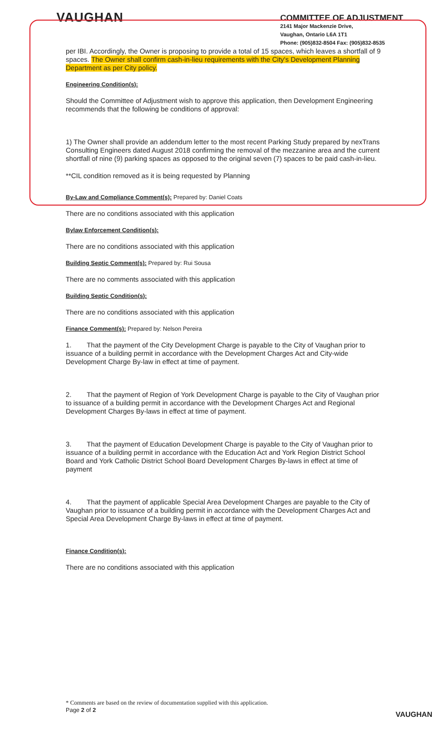VAUGHAN
COMMITTEE OF ADJUSTMENT
2141 Major Mackenzie Drive,
Vaughan, Ontario L6A 1T1
Phone: (905)832-8504 Fax: (905)832-8535
per IBI. Accordingly, the Owner is proposing to provide a total of 15 spaces, which leaves a shortfall of 9 spaces. The Owner shall confirm cash-in-lieu requirements with the City's Development Planning Department as per City policy.
Engineering Condition(s):
Should the Committee of Adjustment wish to approve this application, then Development Engineering recommends that the following be conditions of approval:
1) The Owner shall provide an addendum letter to the most recent Parking Study prepared by nexTrans Consulting Engineers dated August 2018 confirming the removal of the mezzanine area and the current shortfall of nine (9) parking spaces as opposed to the original seven (7) spaces to be paid cash-in-lieu.
**CIL condition removed as it is being requested by Planning
By-Law and Compliance Comment(s): Prepared by: Daniel Coats
There are no conditions associated with this application
Bylaw Enforcement Condition(s):
There are no conditions associated with this application
Building Septic Comment(s): Prepared by: Rui Sousa
There are no comments associated with this application
Building Septic Condition(s):
There are no conditions associated with this application
Finance Comment(s): Prepared by: Nelson Pereira
1. That the payment of the City Development Charge is payable to the City of Vaughan prior to issuance of a building permit in accordance with the Development Charges Act and City-wide Development Charge By-law in effect at time of payment.
2. That the payment of Region of York Development Charge is payable to the City of Vaughan prior to issuance of a building permit in accordance with the Development Charges Act and Regional Development Charges By-laws in effect at time of payment.
3. That the payment of Education Development Charge is payable to the City of Vaughan prior to issuance of a building permit in accordance with the Education Act and York Region District School Board and York Catholic District School Board Development Charges By-laws in effect at time of payment
4. That the payment of applicable Special Area Development Charges are payable to the City of Vaughan prior to issuance of a building permit in accordance with the Development Charges Act and Special Area Development Charge By-laws in effect at time of payment.
Finance Condition(s):
There are no conditions associated with this application
* Comments are based on the review of documentation supplied with this application.
Page 2 of 2
VAUGHAN